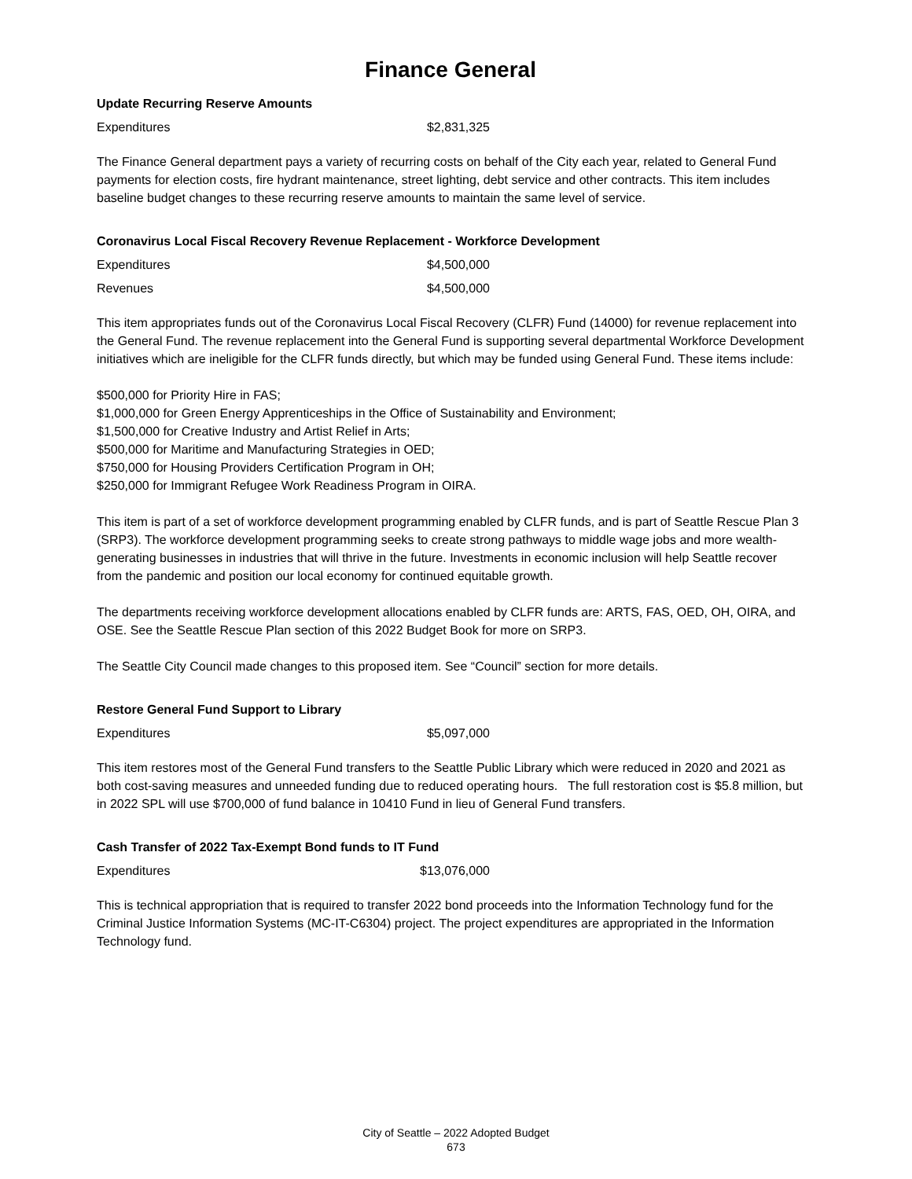Finance General
Update Recurring Reserve Amounts
| Expenditures | $2,831,325 |
The Finance General department pays a variety of recurring costs on behalf of the City each year, related to General Fund payments for election costs, fire hydrant maintenance, street lighting, debt service and other contracts. This item includes baseline budget changes to these recurring reserve amounts to maintain the same level of service.
Coronavirus Local Fiscal Recovery Revenue Replacement - Workforce Development
| Expenditures | $4,500,000 |
| Revenues | $4,500,000 |
This item appropriates funds out of the Coronavirus Local Fiscal Recovery (CLFR) Fund (14000) for revenue replacement into the General Fund. The revenue replacement into the General Fund is supporting several departmental Workforce Development initiatives which are ineligible for the CLFR funds directly, but which may be funded using General Fund. These items include:
$500,000 for Priority Hire in FAS;
$1,000,000 for Green Energy Apprenticeships in the Office of Sustainability and Environment;
$1,500,000 for Creative Industry and Artist Relief in Arts;
$500,000 for Maritime and Manufacturing Strategies in OED;
$750,000 for Housing Providers Certification Program in OH;
$250,000 for Immigrant Refugee Work Readiness Program in OIRA.
This item is part of a set of workforce development programming enabled by CLFR funds, and is part of Seattle Rescue Plan 3 (SRP3). The workforce development programming seeks to create strong pathways to middle wage jobs and more wealth-generating businesses in industries that will thrive in the future. Investments in economic inclusion will help Seattle recover from the pandemic and position our local economy for continued equitable growth.
The departments receiving workforce development allocations enabled by CLFR funds are: ARTS, FAS, OED, OH, OIRA, and OSE. See the Seattle Rescue Plan section of this 2022 Budget Book for more on SRP3.
The Seattle City Council made changes to this proposed item. See “Council” section for more details.
Restore General Fund Support to Library
| Expenditures | $5,097,000 |
This item restores most of the General Fund transfers to the Seattle Public Library which were reduced in 2020 and 2021 as both cost-saving measures and unneeded funding due to reduced operating hours. The full restoration cost is $5.8 million, but in 2022 SPL will use $700,000 of fund balance in 10410 Fund in lieu of General Fund transfers.
Cash Transfer of 2022 Tax-Exempt Bond funds to IT Fund
| Expenditures | $13,076,000 |
This is technical appropriation that is required to transfer 2022 bond proceeds into the Information Technology fund for the Criminal Justice Information Systems (MC-IT-C6304) project. The project expenditures are appropriated in the Information Technology fund.
City of Seattle – 2022 Adopted Budget
673